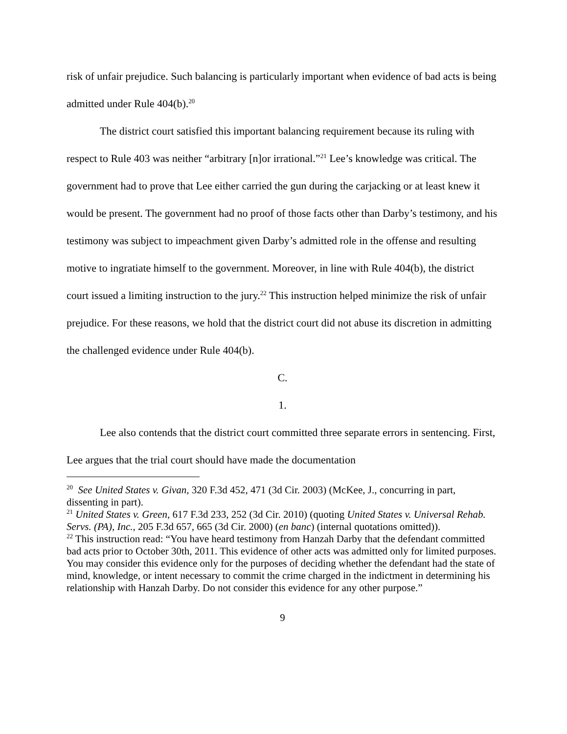risk of unfair prejudice. Such balancing is particularly important when evidence of bad acts is being admitted under Rule 404(b).<sup>20</sup>
The district court satisfied this important balancing requirement because its ruling with respect to Rule 403 was neither “arbitrary [n]or irrational.”<sup>21</sup> Lee’s knowledge was critical. The government had to prove that Lee either carried the gun during the carjacking or at least knew it would be present. The government had no proof of those facts other than Darby’s testimony, and his testimony was subject to impeachment given Darby’s admitted role in the offense and resulting motive to ingratiate himself to the government. Moreover, in line with Rule 404(b), the district court issued a limiting instruction to the jury.<sup>22</sup> This instruction helped minimize the risk of unfair prejudice. For these reasons, we hold that the district court did not abuse its discretion in admitting the challenged evidence under Rule 404(b).
C.
1.
Lee also contends that the district court committed three separate errors in sentencing. First, Lee argues that the trial court should have made the documentation
<sup>20</sup> See United States v. Givan, 320 F.3d 452, 471 (3d Cir. 2003) (McKee, J., concurring in part, dissenting in part).
<sup>21</sup> United States v. Green, 617 F.3d 233, 252 (3d Cir. 2010) (quoting United States v. Universal Rehab. Servs. (PA), Inc., 205 F.3d 657, 665 (3d Cir. 2000) (en banc) (internal quotations omitted)).
<sup>22</sup> This instruction read: “You have heard testimony from Hanzah Darby that the defendant committed bad acts prior to October 30th, 2011. This evidence of other acts was admitted only for limited purposes. You may consider this evidence only for the purposes of deciding whether the defendant had the state of mind, knowledge, or intent necessary to commit the crime charged in the indictment in determining his relationship with Hanzah Darby. Do not consider this evidence for any other purpose.”
9